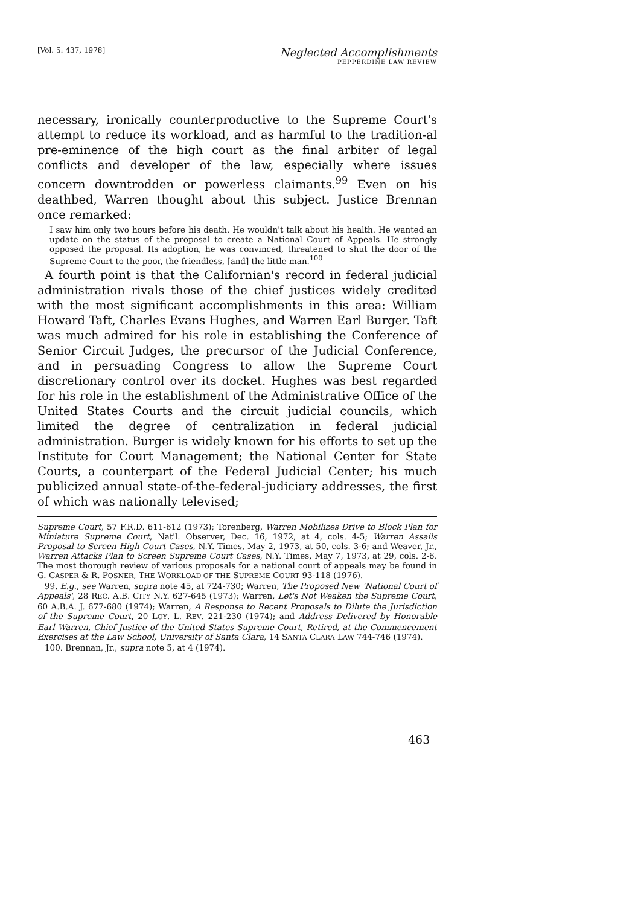[Vol. 5: 437, 1978]
Neglected Accomplishments
PEPPERDINE LAW REVIEW
necessary, ironically counterproductive to the Supreme Court's attempt to reduce its workload, and as harmful to the tradition-al pre-eminence of the high court as the final arbiter of legal conflicts and developer of the law, especially where issues concern downtrodden or powerless claimants.<sup>99</sup> Even on his deathbed, Warren thought about this subject. Justice Brennan once remarked:
I saw him only two hours before his death. He wouldn't talk about his health. He wanted an update on the status of the proposal to create a National Court of Appeals. He strongly opposed the proposal. Its adoption, he was convinced, threatened to shut the door of the Supreme Court to the poor, the friendless, [and] the little man.<sup>100</sup>
A fourth point is that the Californian's record in federal judicial administration rivals those of the chief justices widely credited with the most significant accomplishments in this area: William Howard Taft, Charles Evans Hughes, and Warren Earl Burger. Taft was much admired for his role in establishing the Conference of Senior Circuit Judges, the precursor of the Judicial Conference, and in persuading Congress to allow the Supreme Court discretionary control over its docket. Hughes was best regarded for his role in the establishment of the Administrative Office of the United States Courts and the circuit judicial councils, which limited the degree of centralization in federal judicial administration. Burger is widely known for his efforts to set up the Institute for Court Management; the National Center for State Courts, a counterpart of the Federal Judicial Center; his much publicized annual state-of-the-federal-judiciary addresses, the first of which was nationally televised;
Supreme Court, 57 F.R.D. 611-612 (1973); Torenberg, Warren Mobilizes Drive to Block Plan for Miniature Supreme Court, Nat'l. Observer, Dec. 16, 1972, at 4, cols. 4-5; Warren Assails Proposal to Screen High Court Cases, N.Y. Times, May 2, 1973, at 50, cols. 3-6; and Weaver, Jr., Warren Attacks Plan to Screen Supreme Court Cases, N.Y. Times, May 7, 1973, at 29, cols. 2-6. The most thorough review of various proposals for a national court of appeals may be found in G. CASPER & R. POSNER, THE WORKLOAD OF THE SUPREME COURT 93-118 (1976).
99. E.g., see Warren, supra note 45, at 724-730; Warren, The Proposed New 'National Court of Appeals', 28 REC. A.B. CITY N.Y. 627-645 (1973); Warren, Let's Not Weaken the Supreme Court, 60 A.B.A. J. 677-680 (1974); Warren, A Response to Recent Proposals to Dilute the Jurisdiction of the Supreme Court, 20 LOY. L. REV. 221-230 (1974); and Address Delivered by Honorable Earl Warren, Chief Justice of the United States Supreme Court, Retired, at the Commencement Exercises at the Law School, University of Santa Clara, 14 SANTA CLARA LAW 744-746 (1974).
100. Brennan, Jr., supra note 5, at 4 (1974).
463